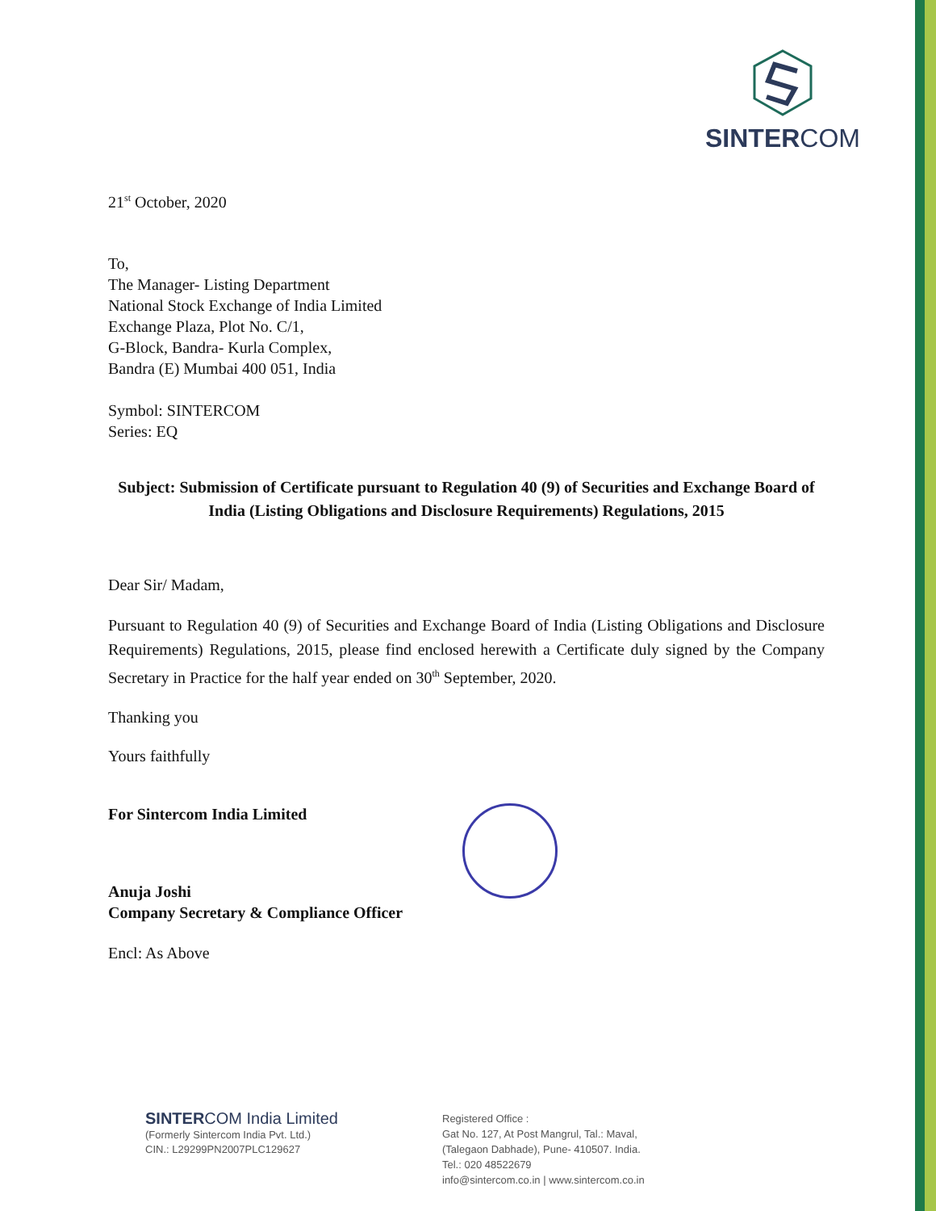SINTERCOM
21<sup>st</sup> October, 2020
To,
The Manager- Listing Department
National Stock Exchange of India Limited
Exchange Plaza, Plot No. C/1,
G-Block, Bandra- Kurla Complex,
Bandra (E) Mumbai 400 051, India
Symbol: SINTERCOM
Series: EQ
Subject: Submission of Certificate pursuant to Regulation 40 (9) of Securities and Exchange Board of India (Listing Obligations and Disclosure Requirements) Regulations, 2015
Dear Sir/ Madam,
Pursuant to Regulation 40 (9) of Securities and Exchange Board of India (Listing Obligations and Disclosure Requirements) Regulations, 2015, please find enclosed herewith a Certificate duly signed by the Company Secretary in Practice for the half year ended on 30<sup>th</sup> September, 2020.
Thanking you
Yours faithfully
For Sintercom India Limited
Anuja Joshi
Company Secretary & Compliance Officer
Encl: As Above
SINTERCOM India Limited
(Formerly Sintercom India Pvt. Ltd.)
CIN.: L29299PN2007PLC129627
Registered Office :
Gat No. 127, At Post Mangrul, Tal.: Maval,
(Talegaon Dabhade), Pune- 410507. India.
Tel.: 020 48522679
info@sintercom.co.in | www.sintercom.co.in